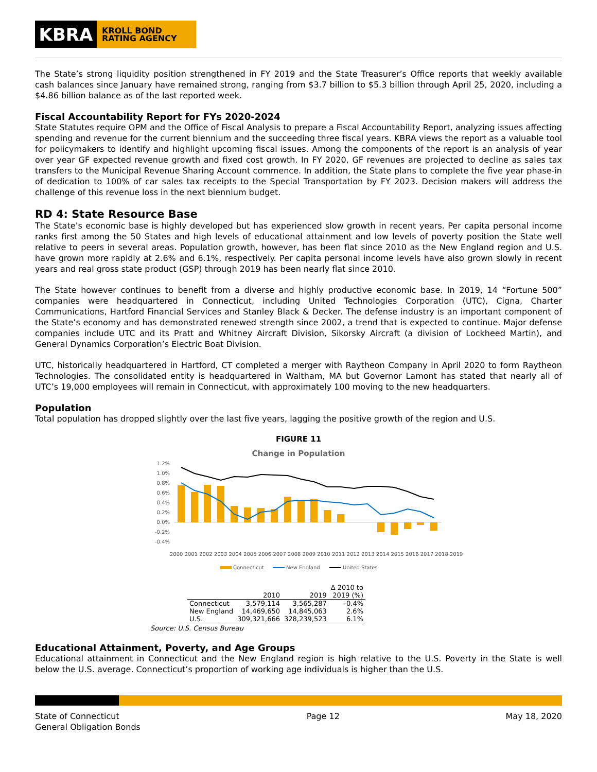KBRA
KROLL BOND
RATING AGENCY
The State’s strong liquidity position strengthened in FY 2019 and the State Treasurer’s Office reports that weekly available cash balances since January have remained strong, ranging from $3.7 billion to $5.3 billion through April 25, 2020, including a $4.86 billion balance as of the last reported week.
Fiscal Accountability Report for FYs 2020-2024
State Statutes require OPM and the Office of Fiscal Analysis to prepare a Fiscal Accountability Report, analyzing issues affecting spending and revenue for the current biennium and the succeeding three fiscal years. KBRA views the report as a valuable tool for policymakers to identify and highlight upcoming fiscal issues. Among the components of the report is an analysis of year over year GF expected revenue growth and fixed cost growth. In FY 2020, GF revenues are projected to decline as sales tax transfers to the Municipal Revenue Sharing Account commence. In addition, the State plans to complete the five year phase-in of dedication to 100% of car sales tax receipts to the Special Transportation by FY 2023. Decision makers will address the challenge of this revenue loss in the next biennium budget.
RD 4: State Resource Base
The State’s economic base is highly developed but has experienced slow growth in recent years. Per capita personal income ranks first among the 50 States and high levels of educational attainment and low levels of poverty position the State well relative to peers in several areas. Population growth, however, has been flat since 2010 as the New England region and U.S. have grown more rapidly at 2.6% and 6.1%, respectively. Per capita personal income levels have also grown slowly in recent years and real gross state product (GSP) through 2019 has been nearly flat since 2010.
The State however continues to benefit from a diverse and highly productive economic base. In 2019, 14 “Fortune 500” companies were headquartered in Connecticut, including United Technologies Corporation (UTC), Cigna, Charter Communications, Hartford Financial Services and Stanley Black & Decker. The defense industry is an important component of the State’s economy and has demonstrated renewed strength since 2002, a trend that is expected to continue. Major defense companies include UTC and its Pratt and Whitney Aircraft Division, Sikorsky Aircraft (a division of Lockheed Martin), and General Dynamics Corporation’s Electric Boat Division.
UTC, historically headquartered in Hartford, CT completed a merger with Raytheon Company in April 2020 to form Raytheon Technologies. The consolidated entity is headquartered in Waltham, MA but Governor Lamont has stated that nearly all of UTC’s 19,000 employees will remain in Connecticut, with approximately 100 moving to the new headquarters.
Population
Total population has dropped slightly over the last five years, lagging the positive growth of the region and U.S.
FIGURE 11
Change in Population
1.2%
1.0%
0.8%
0.6%
0.4%
0.2%
0.0%
-0.2%
-0.4%
2000 2001 2002 2003 2004 2005 2006 2007 2008 2009 2010 2011 2012 2013 2014 2015 2016 2017 2018 2019
Connecticut
New England
United States
| | | | Δ 2010 to |
| --- | --- | --- | --- |
| | 2010 | 2019 | 2019 (%) |
| Connecticut | 3,579,114 | 3,565,287 | -0.4% |
| New England | 14,469,650 | 14,845,063 | 2.6% |
| U.S. | 309,321,666 | 328,239,523 | 6.1% |
Source: U.S. Census Bureau
Educational Attainment, Poverty, and Age Groups
Educational attainment in Connecticut and the New England region is high relative to the U.S. Poverty in the State is well below the U.S. average. Connecticut’s proportion of working age individuals is higher than the U.S.
State of Connecticut
General Obligation Bonds
Page 12 May 18, 2020